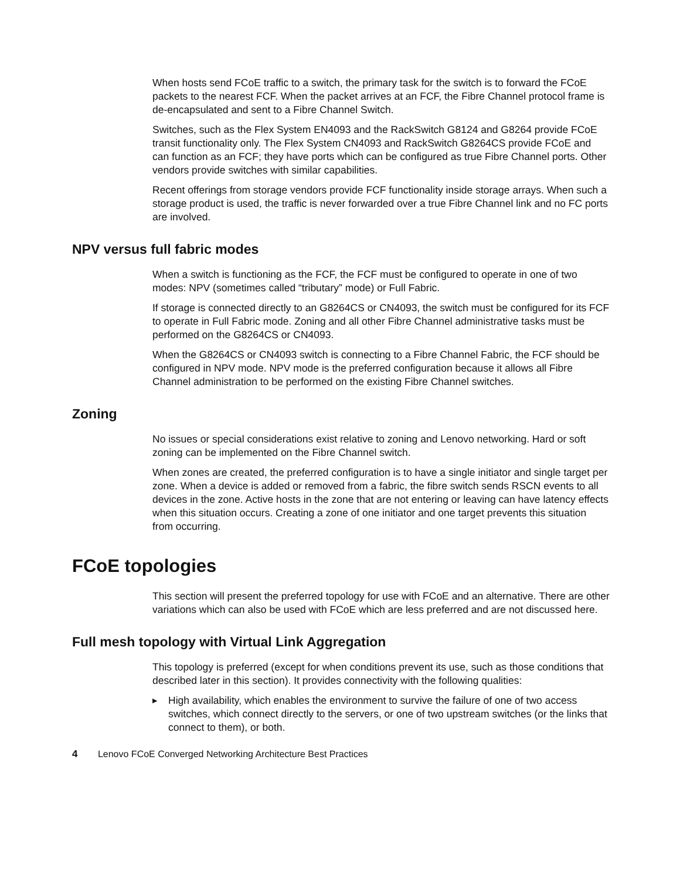When hosts send FCoE traffic to a switch, the primary task for the switch is to forward the FCoE packets to the nearest FCF. When the packet arrives at an FCF, the Fibre Channel protocol frame is de-encapsulated and sent to a Fibre Channel Switch.
Switches, such as the Flex System EN4093 and the RackSwitch G8124 and G8264 provide FCoE transit functionality only. The Flex System CN4093 and RackSwitch G8264CS provide FCoE and can function as an FCF; they have ports which can be configured as true Fibre Channel ports. Other vendors provide switches with similar capabilities.
Recent offerings from storage vendors provide FCF functionality inside storage arrays. When such a storage product is used, the traffic is never forwarded over a true Fibre Channel link and no FC ports are involved.
NPV versus full fabric modes
When a switch is functioning as the FCF, the FCF must be configured to operate in one of two modes: NPV (sometimes called “tributary” mode) or Full Fabric.
If storage is connected directly to an G8264CS or CN4093, the switch must be configured for its FCF to operate in Full Fabric mode. Zoning and all other Fibre Channel administrative tasks must be performed on the G8264CS or CN4093.
When the G8264CS or CN4093 switch is connecting to a Fibre Channel Fabric, the FCF should be configured in NPV mode. NPV mode is the preferred configuration because it allows all Fibre Channel administration to be performed on the existing Fibre Channel switches.
Zoning
No issues or special considerations exist relative to zoning and Lenovo networking. Hard or soft zoning can be implemented on the Fibre Channel switch.
When zones are created, the preferred configuration is to have a single initiator and single target per zone. When a device is added or removed from a fabric, the fibre switch sends RSCN events to all devices in the zone. Active hosts in the zone that are not entering or leaving can have latency effects when this situation occurs. Creating a zone of one initiator and one target prevents this situation from occurring.
FCoE topologies
This section will present the preferred topology for use with FCoE and an alternative. There are other variations which can also be used with FCoE which are less preferred and are not discussed here.
Full mesh topology with Virtual Link Aggregation
This topology is preferred (except for when conditions prevent its use, such as those conditions that described later in this section). It provides connectivity with the following qualities:
▶ High availability, which enables the environment to survive the failure of one of two access switches, which connect directly to the servers, or one of two upstream switches (or the links that connect to them), or both.
4 Lenovo FCoE Converged Networking Architecture Best Practices